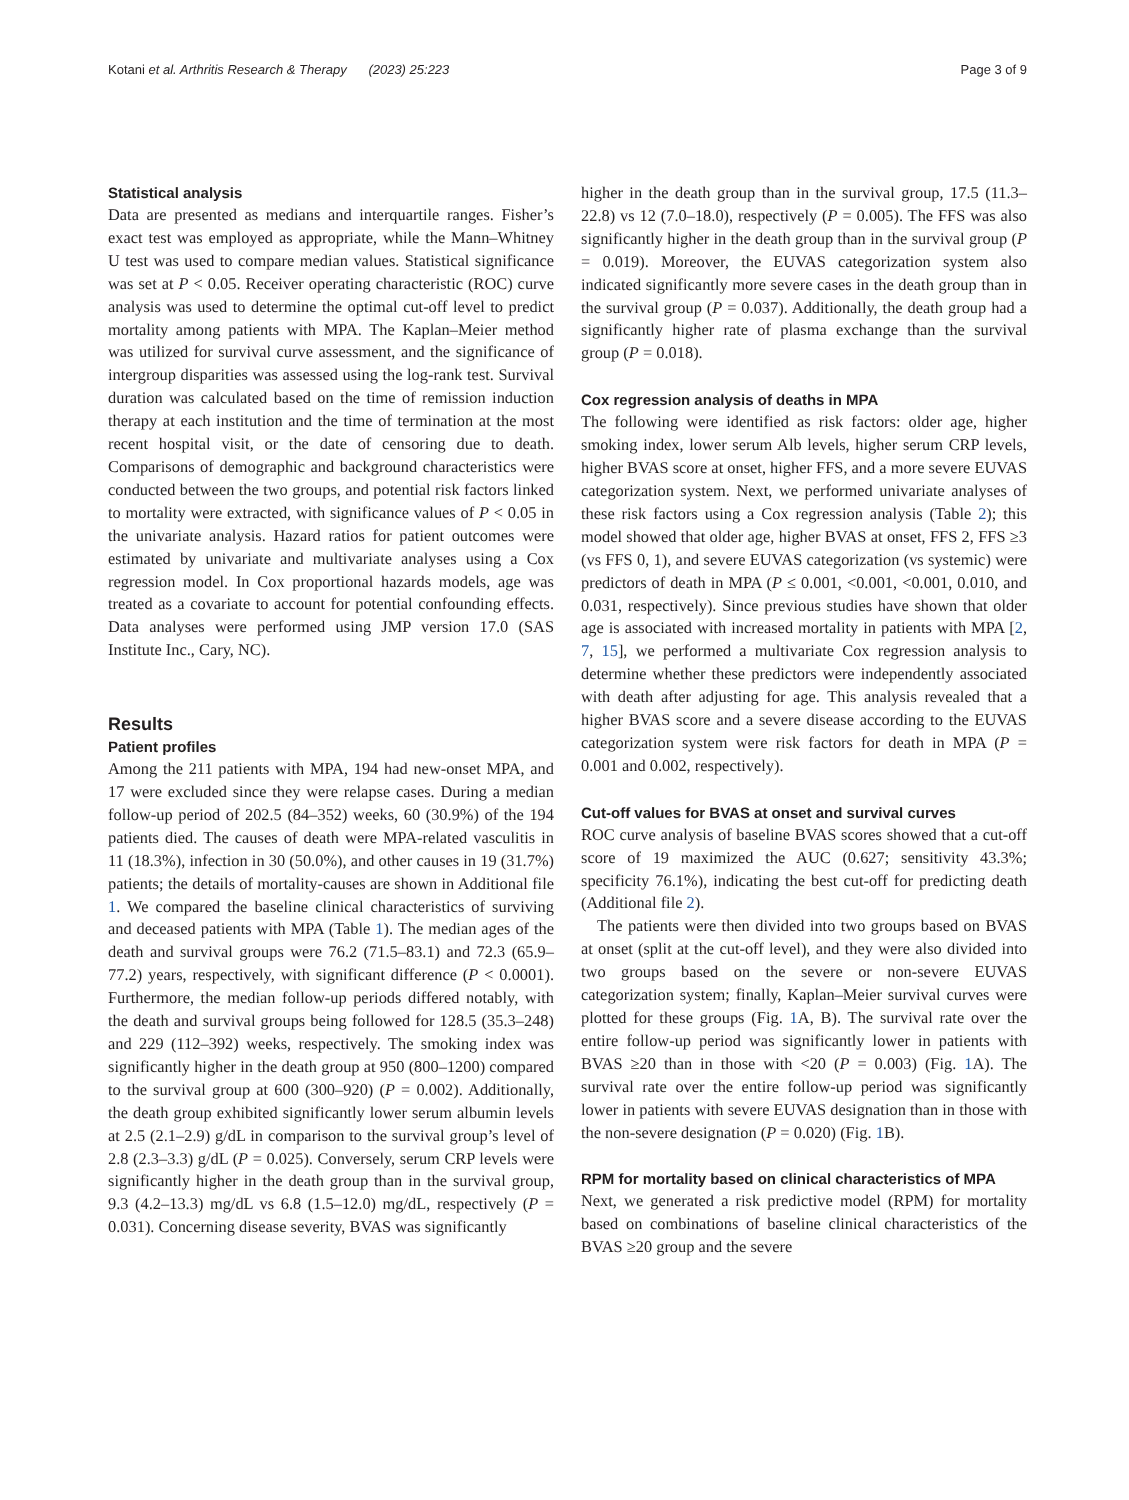Kotani et al. Arthritis Research & Therapy (2023) 25:223 Page 3 of 9
Statistical analysis
Data are presented as medians and interquartile ranges. Fisher’s exact test was employed as appropriate, while the Mann–Whitney U test was used to compare median values. Statistical significance was set at P < 0.05. Receiver operating characteristic (ROC) curve analysis was used to determine the optimal cut-off level to predict mortality among patients with MPA. The Kaplan–Meier method was utilized for survival curve assessment, and the significance of intergroup disparities was assessed using the log-rank test. Survival duration was calculated based on the time of remission induction therapy at each institution and the time of termination at the most recent hospital visit, or the date of censoring due to death. Comparisons of demographic and background characteristics were conducted between the two groups, and potential risk factors linked to mortality were extracted, with significance values of P < 0.05 in the univariate analysis. Hazard ratios for patient outcomes were estimated by univariate and multivariate analyses using a Cox regression model. In Cox proportional hazards models, age was treated as a covariate to account for potential confounding effects. Data analyses were performed using JMP version 17.0 (SAS Institute Inc., Cary, NC).
Results
Patient profiles
Among the 211 patients with MPA, 194 had new-onset MPA, and 17 were excluded since they were relapse cases. During a median follow-up period of 202.5 (84–352) weeks, 60 (30.9%) of the 194 patients died. The causes of death were MPA-related vasculitis in 11 (18.3%), infection in 30 (50.0%), and other causes in 19 (31.7%) patients; the details of mortality-causes are shown in Additional file 1. We compared the baseline clinical characteristics of surviving and deceased patients with MPA (Table 1). The median ages of the death and survival groups were 76.2 (71.5–83.1) and 72.3 (65.9–77.2) years, respectively, with significant difference (P < 0.0001). Furthermore, the median follow-up periods differed notably, with the death and survival groups being followed for 128.5 (35.3–248) and 229 (112–392) weeks, respectively. The smoking index was significantly higher in the death group at 950 (800–1200) compared to the survival group at 600 (300–920) (P = 0.002). Additionally, the death group exhibited significantly lower serum albumin levels at 2.5 (2.1–2.9) g/dL in comparison to the survival group’s level of 2.8 (2.3–3.3) g/dL (P = 0.025). Conversely, serum CRP levels were significantly higher in the death group than in the survival group, 9.3 (4.2–13.3) mg/dL vs 6.8 (1.5–12.0) mg/dL, respectively (P = 0.031). Concerning disease severity, BVAS was significantly
higher in the death group than in the survival group, 17.5 (11.3–22.8) vs 12 (7.0–18.0), respectively (P = 0.005). The FFS was also significantly higher in the death group than in the survival group (P = 0.019). Moreover, the EUVAS categorization system also indicated significantly more severe cases in the death group than in the survival group (P = 0.037). Additionally, the death group had a significantly higher rate of plasma exchange than the survival group (P = 0.018).
Cox regression analysis of deaths in MPA
The following were identified as risk factors: older age, higher smoking index, lower serum Alb levels, higher serum CRP levels, higher BVAS score at onset, higher FFS, and a more severe EUVAS categorization system. Next, we performed univariate analyses of these risk factors using a Cox regression analysis (Table 2); this model showed that older age, higher BVAS at onset, FFS 2, FFS ≥3 (vs FFS 0, 1), and severe EUVAS categorization (vs systemic) were predictors of death in MPA (P ≤ 0.001, <0.001, <0.001, 0.010, and 0.031, respectively). Since previous studies have shown that older age is associated with increased mortality in patients with MPA [2, 7, 15], we performed a multivariate Cox regression analysis to determine whether these predictors were independently associated with death after adjusting for age. This analysis revealed that a higher BVAS score and a severe disease according to the EUVAS categorization system were risk factors for death in MPA (P = 0.001 and 0.002, respectively).
Cut-off values for BVAS at onset and survival curves
ROC curve analysis of baseline BVAS scores showed that a cut-off score of 19 maximized the AUC (0.627; sensitivity 43.3%; specificity 76.1%), indicating the best cut-off for predicting death (Additional file 2).
The patients were then divided into two groups based on BVAS at onset (split at the cut-off level), and they were also divided into two groups based on the severe or non-severe EUVAS categorization system; finally, Kaplan–Meier survival curves were plotted for these groups (Fig. 1 A, B). The survival rate over the entire follow-up period was significantly lower in patients with BVAS ≥20 than in those with <20 (P = 0.003) (Fig. 1 A). The survival rate over the entire follow-up period was significantly lower in patients with severe EUVAS designation than in those with the non-severe designation (P = 0.020) (Fig. 1 B).
RPM for mortality based on clinical characteristics of MPA
Next, we generated a risk predictive model (RPM) for mortality based on combinations of baseline clinical characteristics of the BVAS ≥20 group and the severe